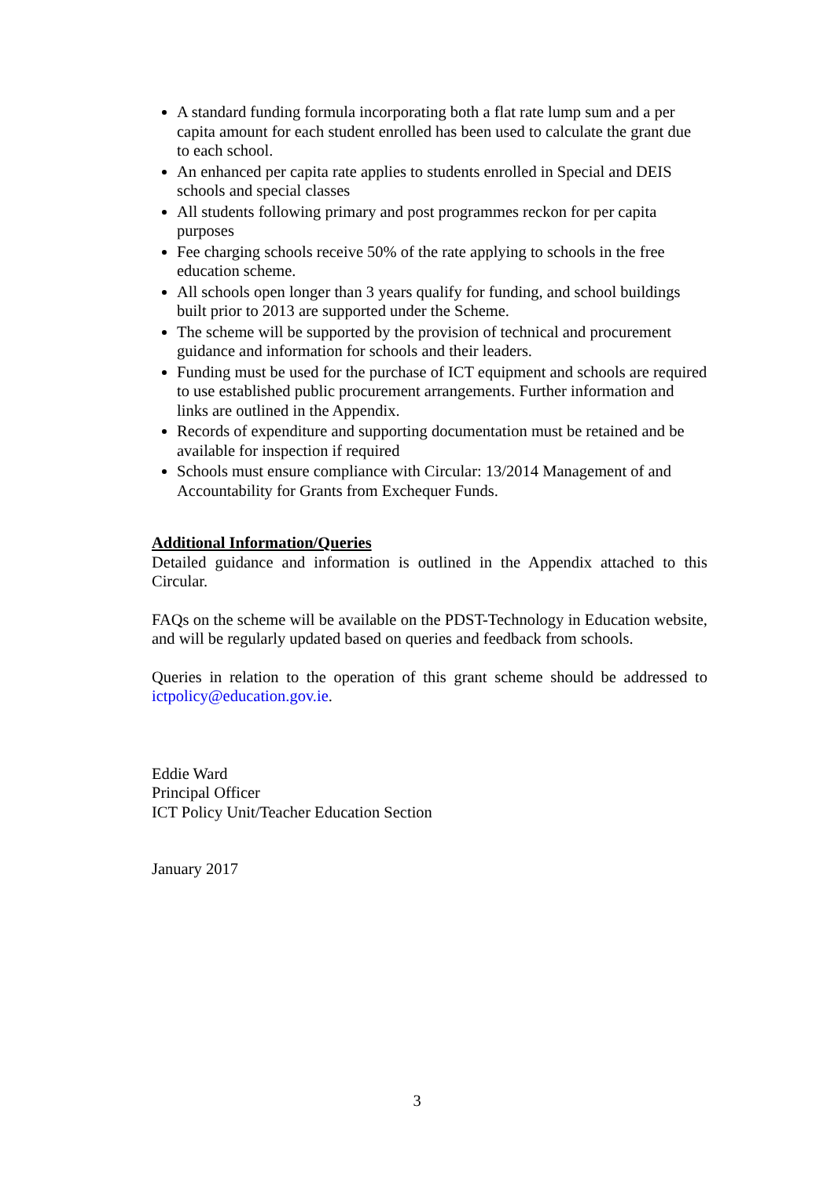A standard funding formula incorporating both a flat rate lump sum and a per capita amount for each student enrolled has been used to calculate the grant due to each school.
An enhanced per capita rate applies to students enrolled in Special and DEIS schools and special classes
All students following primary and post programmes reckon for per capita purposes
Fee charging schools receive 50% of the rate applying to schools in the free education scheme.
All schools open longer than 3 years qualify for funding, and school buildings built prior to 2013 are supported under the Scheme.
The scheme will be supported by the provision of technical and procurement guidance and information for schools and their leaders.
Funding must be used for the purchase of ICT equipment and schools are required to use established public procurement arrangements. Further information and links are outlined in the Appendix.
Records of expenditure and supporting documentation must be retained and be available for inspection if required
Schools must ensure compliance with Circular: 13/2014 Management of and Accountability for Grants from Exchequer Funds.
Additional Information/Queries
Detailed guidance and information is outlined in the Appendix attached to this Circular.
FAQs on the scheme will be available on the PDST-Technology in Education website, and will be regularly updated based on queries and feedback from schools.
Queries in relation to the operation of this grant scheme should be addressed to ictpolicy@education.gov.ie.
Eddie Ward
Principal Officer
ICT Policy Unit/Teacher Education Section
January 2017
3